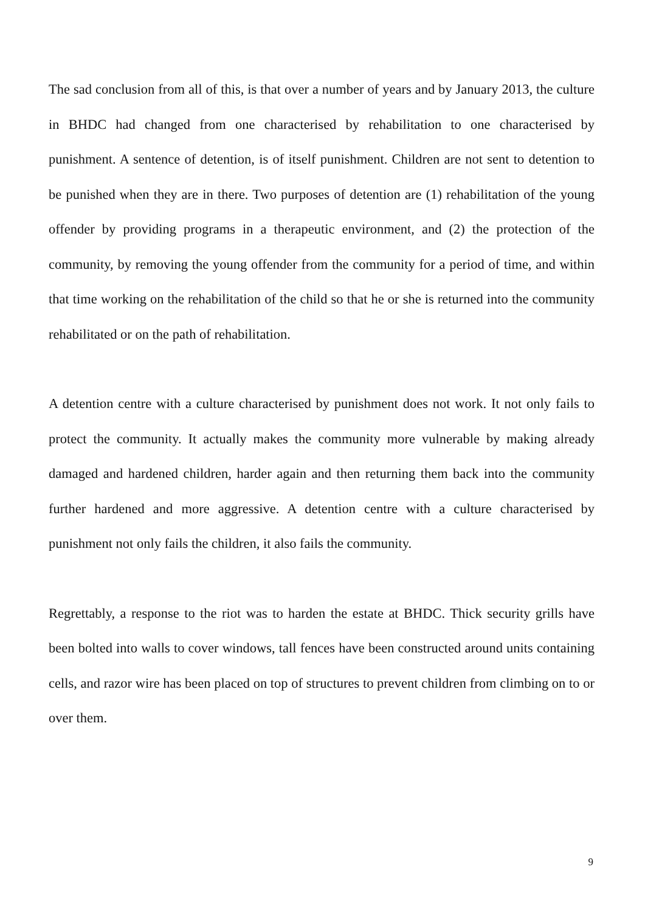The sad conclusion from all of this, is that over a number of years and by January 2013, the culture in BHDC had changed from one characterised by rehabilitation to one characterised by punishment. A sentence of detention, is of itself punishment. Children are not sent to detention to be punished when they are in there. Two purposes of detention are (1) rehabilitation of the young offender by providing programs in a therapeutic environment, and (2) the protection of the community, by removing the young offender from the community for a period of time, and within that time working on the rehabilitation of the child so that he or she is returned into the community rehabilitated or on the path of rehabilitation.
A detention centre with a culture characterised by punishment does not work. It not only fails to protect the community. It actually makes the community more vulnerable by making already damaged and hardened children, harder again and then returning them back into the community further hardened and more aggressive. A detention centre with a culture characterised by punishment not only fails the children, it also fails the community.
Regrettably, a response to the riot was to harden the estate at BHDC. Thick security grills have been bolted into walls to cover windows, tall fences have been constructed around units containing cells, and razor wire has been placed on top of structures to prevent children from climbing on to or over them.
9